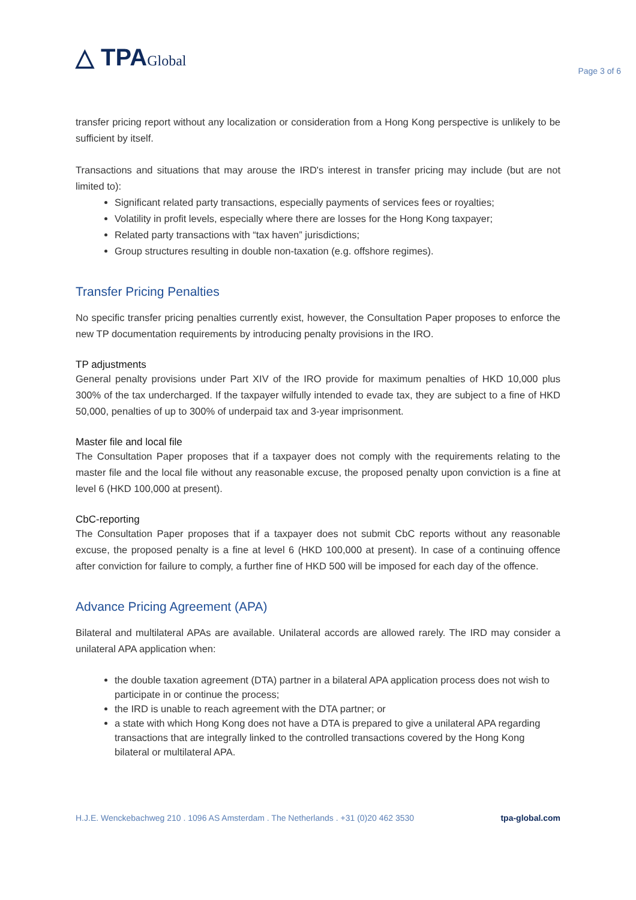△ TPAGlobal
Page 3 of 6
transfer pricing report without any localization or consideration from a Hong Kong perspective is unlikely to be sufficient by itself.
Transactions and situations that may arouse the IRD's interest in transfer pricing may include (but are not limited to):
Significant related party transactions, especially payments of services fees or royalties;
Volatility in profit levels, especially where there are losses for the Hong Kong taxpayer;
Related party transactions with “tax haven” jurisdictions;
Group structures resulting in double non-taxation (e.g. offshore regimes).
Transfer Pricing Penalties
No specific transfer pricing penalties currently exist, however, the Consultation Paper proposes to enforce the new TP documentation requirements by introducing penalty provisions in the IRO.
TP adjustments
General penalty provisions under Part XIV of the IRO provide for maximum penalties of HKD 10,000 plus 300% of the tax undercharged. If the taxpayer wilfully intended to evade tax, they are subject to a fine of HKD 50,000, penalties of up to 300% of underpaid tax and 3-year imprisonment.
Master file and local file
The Consultation Paper proposes that if a taxpayer does not comply with the requirements relating to the master file and the local file without any reasonable excuse, the proposed penalty upon conviction is a fine at level 6 (HKD 100,000 at present).
CbC-reporting
The Consultation Paper proposes that if a taxpayer does not submit CbC reports without any reasonable excuse, the proposed penalty is a fine at level 6 (HKD 100,000 at present). In case of a continuing offence after conviction for failure to comply, a further fine of HKD 500 will be imposed for each day of the offence.
Advance Pricing Agreement (APA)
Bilateral and multilateral APAs are available. Unilateral accords are allowed rarely. The IRD may consider a unilateral APA application when:
the double taxation agreement (DTA) partner in a bilateral APA application process does not wish to participate in or continue the process;
the IRD is unable to reach agreement with the DTA partner; or
a state with which Hong Kong does not have a DTA is prepared to give a unilateral APA regarding transactions that are integrally linked to the controlled transactions covered by the Hong Kong bilateral or multilateral APA.
H.J.E. Wenckebachweg 210 . 1096 AS Amsterdam . The Netherlands . +31 (0)20 462 3530 tpa-global.com